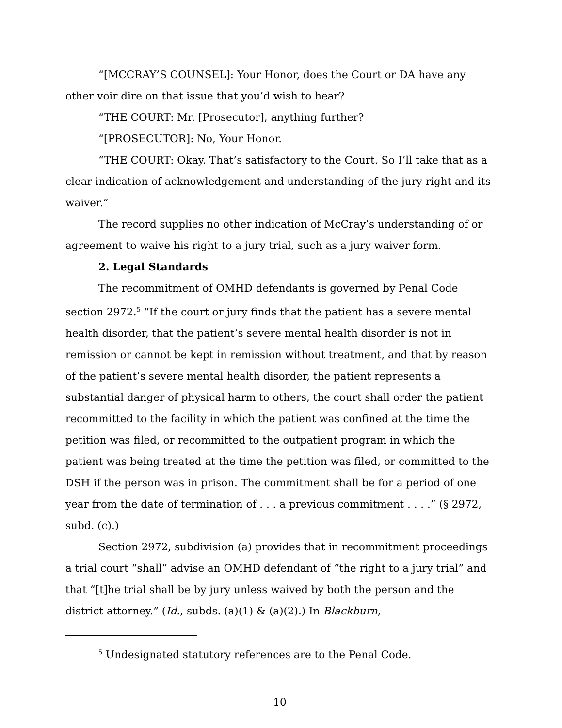“[MCCRAY’S COUNSEL]: Your Honor, does the Court or DA have any other voir dire on that issue that you’d wish to hear?
“THE COURT: Mr. [Prosecutor], anything further?
“[PROSECUTOR]: No, Your Honor.
“THE COURT: Okay. That’s satisfactory to the Court. So I’ll take that as a clear indication of acknowledgement and understanding of the jury right and its waiver.”
The record supplies no other indication of McCray’s understanding of or agreement to waive his right to a jury trial, such as a jury waiver form.
2. Legal Standards
The recommitment of OMHD defendants is governed by Penal Code section 2972.<sup>5</sup> “If the court or jury finds that the patient has a severe mental health disorder, that the patient’s severe mental health disorder is not in remission or cannot be kept in remission without treatment, and that by reason of the patient’s severe mental health disorder, the patient represents a substantial danger of physical harm to others, the court shall order the patient recommitted to the facility in which the patient was confined at the time the petition was filed, or recommitted to the outpatient program in which the patient was being treated at the time the petition was filed, or committed to the DSH if the person was in prison. The commitment shall be for a period of one year from the date of termination of . . . a previous commitment . . . .” (§ 2972, subd. (c).)
Section 2972, subdivision (a) provides that in recommitment proceedings a trial court “shall” advise an OMHD defendant of “the right to a jury trial” and that “[t]he trial shall be by jury unless waived by both the person and the district attorney.” (Id., subds. (a)(1) & (a)(2).) In Blackburn,
<sup>5</sup> Undesignated statutory references are to the Penal Code.
10